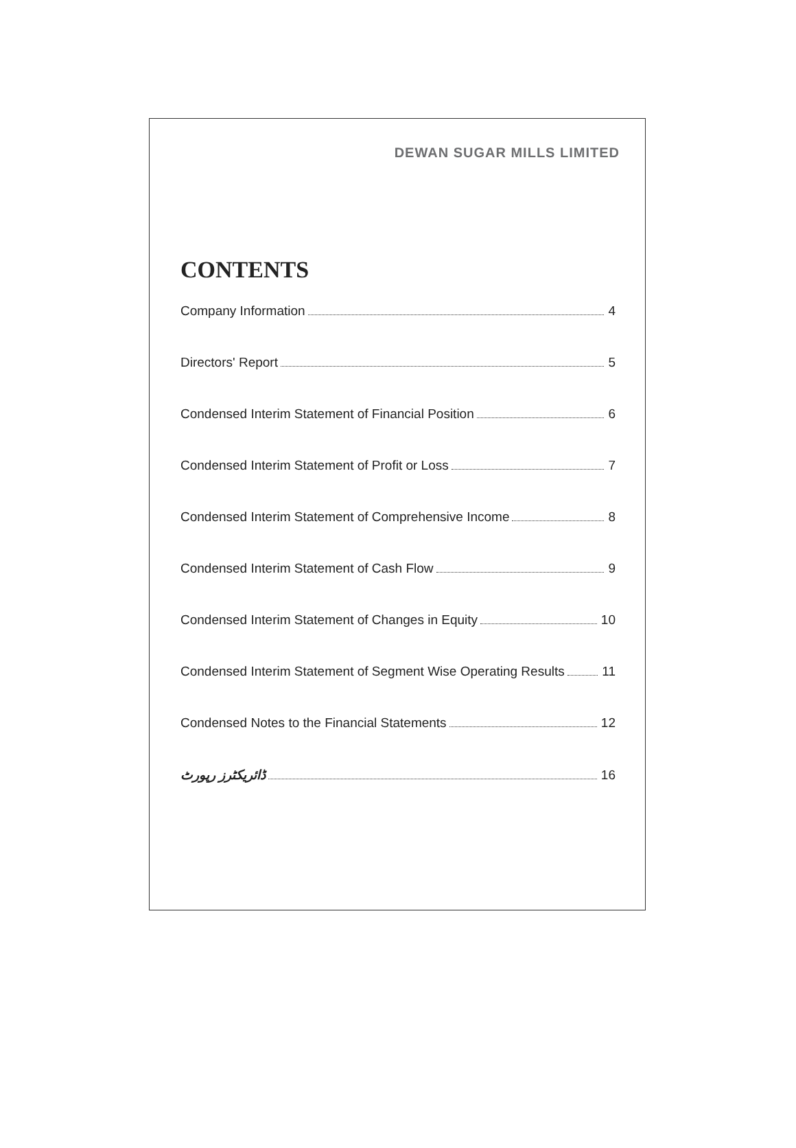DEWAN SUGAR MILLS LIMITED
CONTENTS
Company Information 4
Directors' Report 5
Condensed Interim Statement of Financial Position 6
Condensed Interim Statement of Profit or Loss 7
Condensed Interim Statement of Comprehensive Income 8
Condensed Interim Statement of Cash Flow 9
Condensed Interim Statement of Changes in Equity 10
Condensed Interim Statement of Segment Wise Operating Results 11
Condensed Notes to the Financial Statements 12
ڈائریکٹرز رپورٹ 16